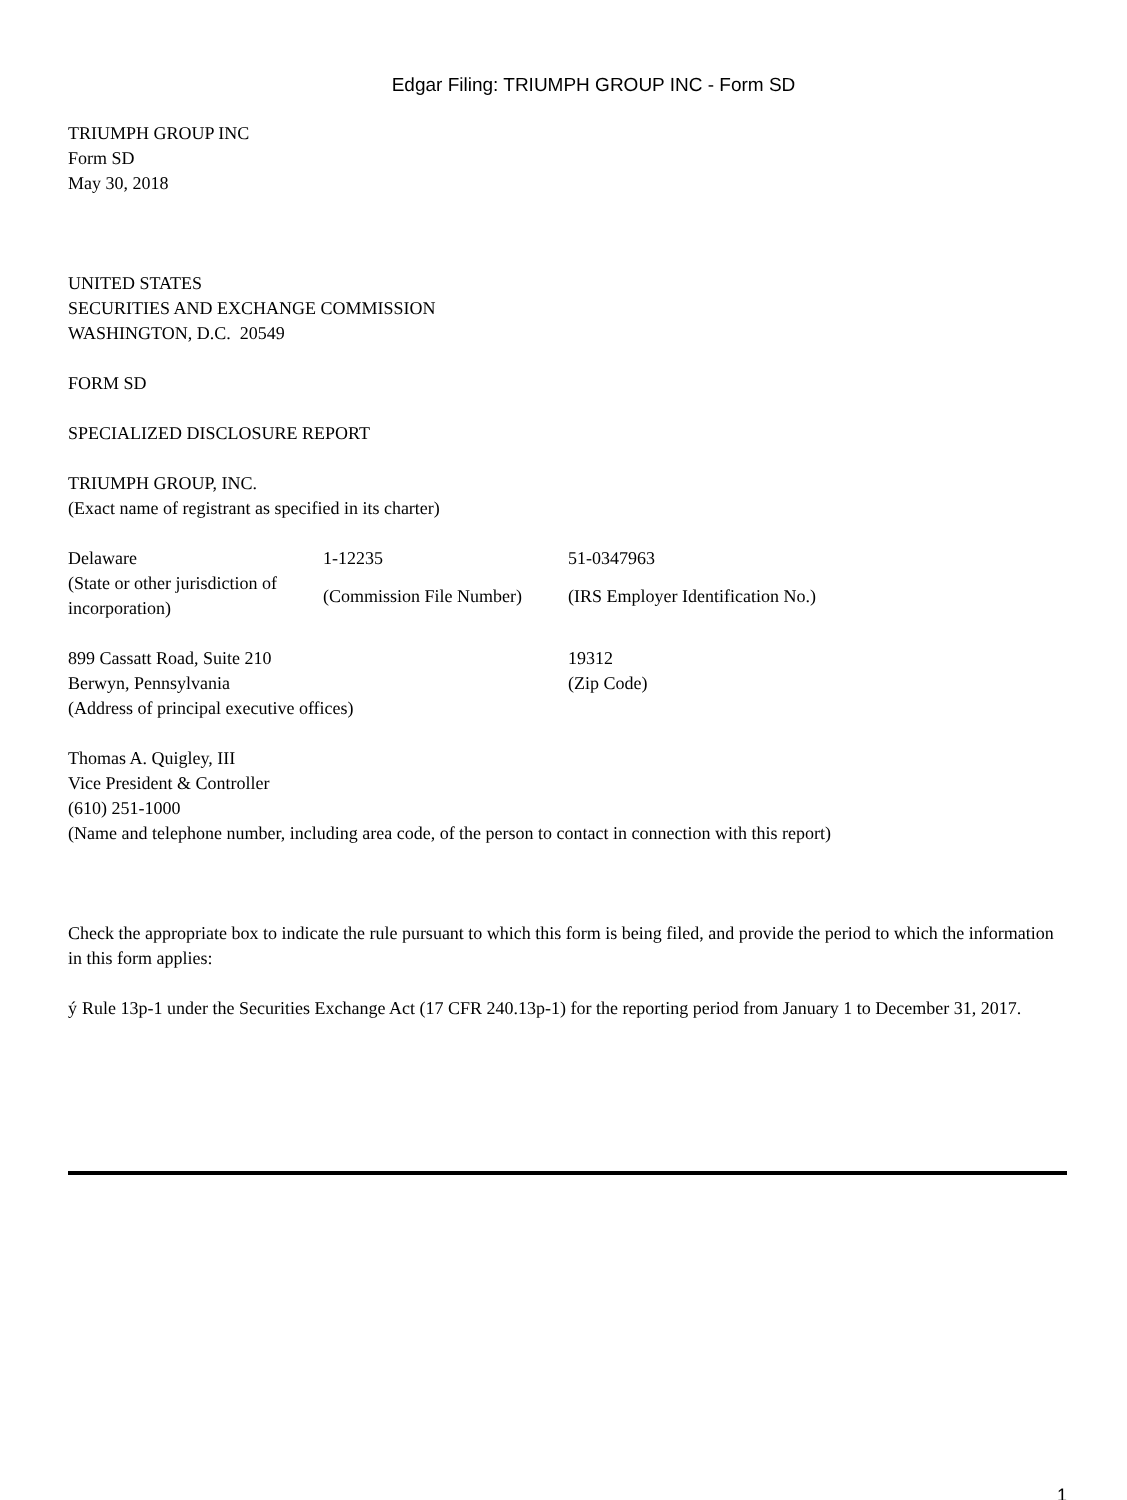Edgar Filing: TRIUMPH GROUP INC - Form SD
TRIUMPH GROUP INC
Form SD
May 30, 2018
UNITED STATES
SECURITIES AND EXCHANGE COMMISSION
WASHINGTON, D.C. 20549
FORM SD
SPECIALIZED DISCLOSURE REPORT
TRIUMPH GROUP, INC.
(Exact name of registrant as specified in its charter)
| Delaware | 1-12235 | 51-0347963 |
| (State or other jurisdiction of incorporation) | (Commission File Number) | (IRS Employer Identification No.) |
| 899 Cassatt Road, Suite 210 | 19312 |
| Berwyn, Pennsylvania | (Zip Code) |
| (Address of principal executive offices) | |
Thomas A. Quigley, III
Vice President & Controller
(610) 251-1000
(Name and telephone number, including area code, of the person to contact in connection with this report)
Check the appropriate box to indicate the rule pursuant to which this form is being filed, and provide the period to which the information in this form applies:
| ý | Rule 13p-1 under the Securities Exchange Act (17 CFR 240.13p-1) for the reporting period from January 1 to December 31, 2017. |
1